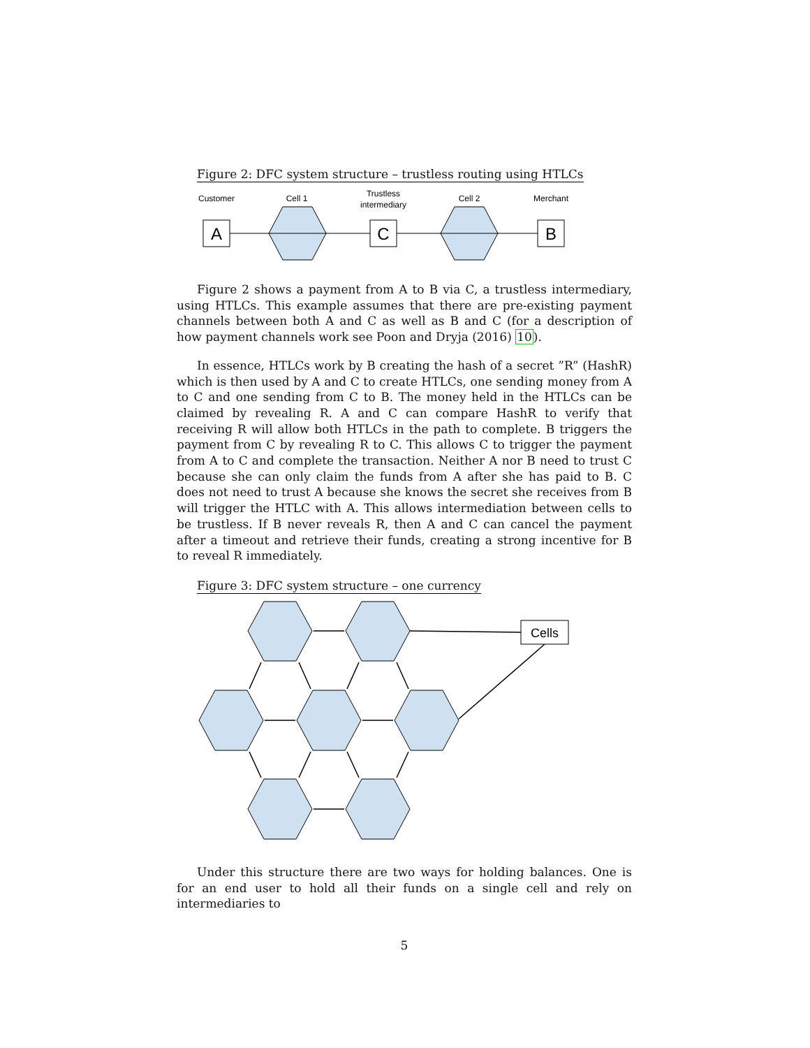Figure 2: DFC system structure – trustless routing using HTLCs
Customer
Cell 1
Trustless
intermediary
Cell 2
Merchant
A
C
B
Figure 2 shows a payment from A to B via C, a trustless intermediary, using HTLCs. This example assumes that there are pre-existing payment channels between both A and C as well as B and C (for a description of how payment channels work see Poon and Dryja (2016) 10).
In essence, HTLCs work by B creating the hash of a secret ”R” (HashR) which is then used by A and C to create HTLCs, one sending money from A to C and one sending from C to B. The money held in the HTLCs can be claimed by revealing R. A and C can compare HashR to verify that receiving R will allow both HTLCs in the path to complete. B triggers the payment from C by revealing R to C. This allows C to trigger the payment from A to C and complete the transaction. Neither A nor B need to trust C because she can only claim the funds from A after she has paid to B. C does not need to trust A because she knows the secret she receives from B will trigger the HTLC with A. This allows intermediation between cells to be trustless. If B never reveals R, then A and C can cancel the payment after a timeout and retrieve their funds, creating a strong incentive for B to reveal R immediately.
Figure 3: DFC system structure – one currency
Cells
Under this structure there are two ways for holding balances. One is for an end user to hold all their funds on a single cell and rely on intermediaries to
5